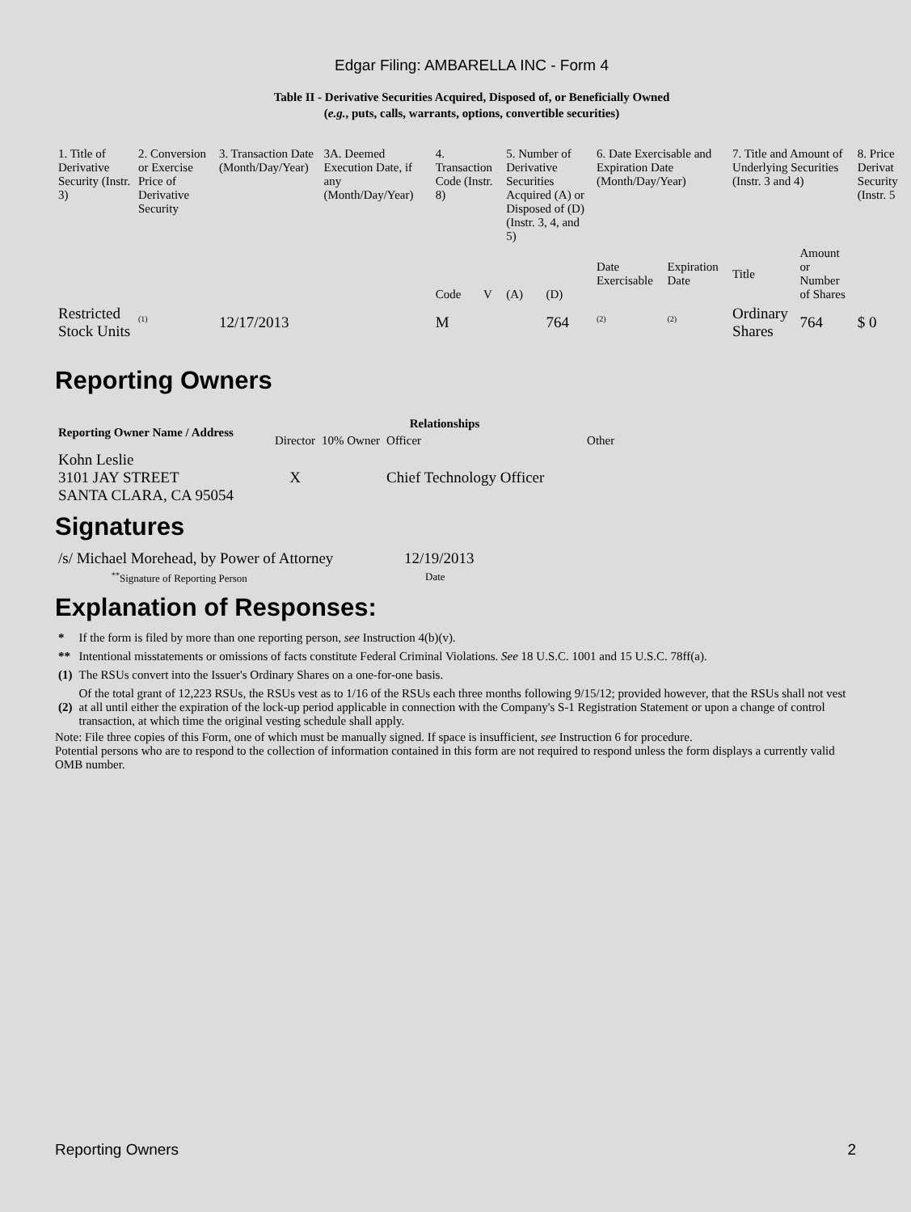Edgar Filing: AMBARELLA INC - Form 4
Table II - Derivative Securities Acquired, Disposed of, or Beneficially Owned
(e.g., puts, calls, warrants, options, convertible securities)
| 1. Title of Derivative Security (Instr. 3) | 2. Conversion or Exercise Price of Derivative Security | 3. Transaction Date (Month/Day/Year) | 3A. Deemed Execution Date, if any (Month/Day/Year) | 4. Transaction Code (Instr. 8) | | 5. Number of Derivative Securities Acquired (A) or Disposed of (D) (Instr. 3, 4, and 5) | | 6. Date Exercisable and Expiration Date (Month/Day/Year) | | 7. Title and Amount of Underlying Securities (Instr. 3 and 4) | | 8. Price Derivat Security (Instr. 5 |
| | | | | Code | V | (A) | (D) | Date Exercisable | Expiration Date | Title | Amount or Number of Shares | |
| Restricted Stock Units | <sup>(1)</sup> | 12/17/2013 | | M | | | 764 | <sup>(2)</sup> | <sup>(2)</sup> | Ordinary Shares | 764 | $ 0 |
Reporting Owners
| Reporting Owner Name / Address | Relationships | | | |
| --- | --- | --- | --- | --- |
| | Director | 10% Owner | Officer | Other |
| Kohn Leslie 3101 JAY STREET SANTA CLARA, CA 95054 | X | | Chief Technology Officer | |
Signatures
| /s/ Michael Morehead, by Power of Attorney | 12/19/2013 |
| <sup>**</sup> Signature of Reporting Person | Date |
Explanation of Responses:
| * | If the form is filed by more than one reporting person, see Instruction 4(b)(v). |
| ** | Intentional misstatements or omissions of facts constitute Federal Criminal Violations. See 18 U.S.C. 1001 and 15 U.S.C. 78ff(a). |
| (1) | The RSUs convert into the Issuer's Ordinary Shares on a one-for-one basis. |
| (2) | Of the total grant of 12,223 RSUs, the RSUs vest as to 1/16 of the RSUs each three months following 9/15/12; provided however, that the RSUs shall not vest at all until either the expiration of the lock-up period applicable in connection with the Company's S-1 Registration Statement or upon a change of control transaction, at which time the original vesting schedule shall apply. |
Note: File three copies of this Form, one of which must be manually signed. If space is insufficient, see Instruction 6 for procedure.
Potential persons who are to respond to the collection of information contained in this form are not required to respond unless the form displays a currently valid OMB number.
Reporting Owners 2